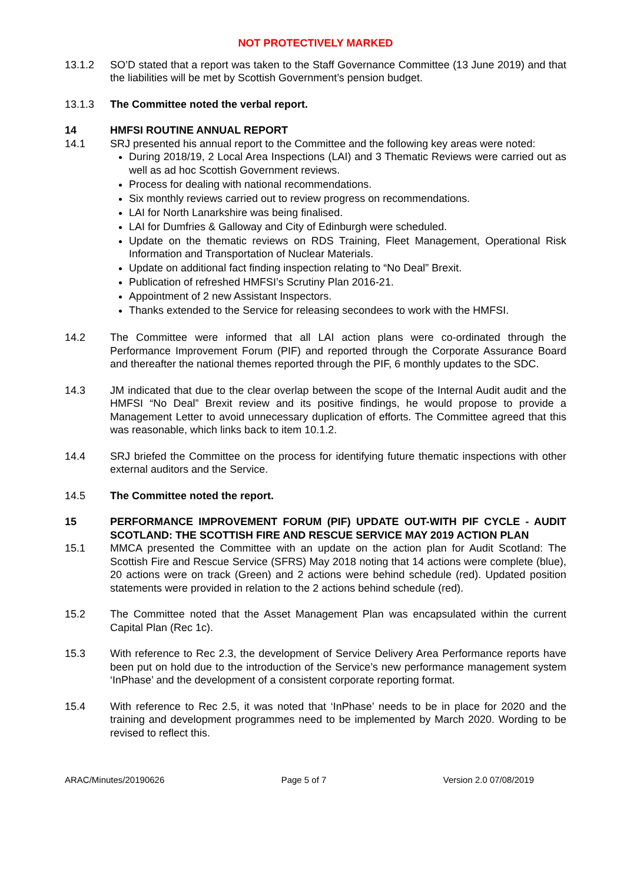NOT PROTECTIVELY MARKED
13.1.2 SO’D stated that a report was taken to the Staff Governance Committee (13 June 2019) and that the liabilities will be met by Scottish Government’s pension budget.
13.1.3 The Committee noted the verbal report.
14 HMFSI ROUTINE ANNUAL REPORT
14.1 SRJ presented his annual report to the Committee and the following key areas were noted:
During 2018/19, 2 Local Area Inspections (LAI) and 3 Thematic Reviews were carried out as well as ad hoc Scottish Government reviews.
Process for dealing with national recommendations.
Six monthly reviews carried out to review progress on recommendations.
LAI for North Lanarkshire was being finalised.
LAI for Dumfries & Galloway and City of Edinburgh were scheduled.
Update on the thematic reviews on RDS Training, Fleet Management, Operational Risk Information and Transportation of Nuclear Materials.
Update on additional fact finding inspection relating to “No Deal” Brexit.
Publication of refreshed HMFSI’s Scrutiny Plan 2016-21.
Appointment of 2 new Assistant Inspectors.
Thanks extended to the Service for releasing secondees to work with the HMFSI.
14.2 The Committee were informed that all LAI action plans were co-ordinated through the Performance Improvement Forum (PIF) and reported through the Corporate Assurance Board and thereafter the national themes reported through the PIF, 6 monthly updates to the SDC.
14.3 JM indicated that due to the clear overlap between the scope of the Internal Audit audit and the HMFSI “No Deal” Brexit review and its positive findings, he would propose to provide a Management Letter to avoid unnecessary duplication of efforts. The Committee agreed that this was reasonable, which links back to item 10.1.2.
14.4 SRJ briefed the Committee on the process for identifying future thematic inspections with other external auditors and the Service.
14.5 The Committee noted the report.
15 PERFORMANCE IMPROVEMENT FORUM (PIF) UPDATE OUT-WITH PIF CYCLE - AUDIT SCOTLAND: THE SCOTTISH FIRE AND RESCUE SERVICE MAY 2019 ACTION PLAN
15.1 MMCA presented the Committee with an update on the action plan for Audit Scotland: The Scottish Fire and Rescue Service (SFRS) May 2018 noting that 14 actions were complete (blue), 20 actions were on track (Green) and 2 actions were behind schedule (red). Updated position statements were provided in relation to the 2 actions behind schedule (red).
15.2 The Committee noted that the Asset Management Plan was encapsulated within the current Capital Plan (Rec 1c).
15.3 With reference to Rec 2.3, the development of Service Delivery Area Performance reports have been put on hold due to the introduction of the Service’s new performance management system ‘InPhase’ and the development of a consistent corporate reporting format.
15.4 With reference to Rec 2.5, it was noted that ‘InPhase’ needs to be in place for 2020 and the training and development programmes need to be implemented by March 2020. Wording to be revised to reflect this.
ARAC/Minutes/20190626 Page 5 of 7 Version 2.0 07/08/2019